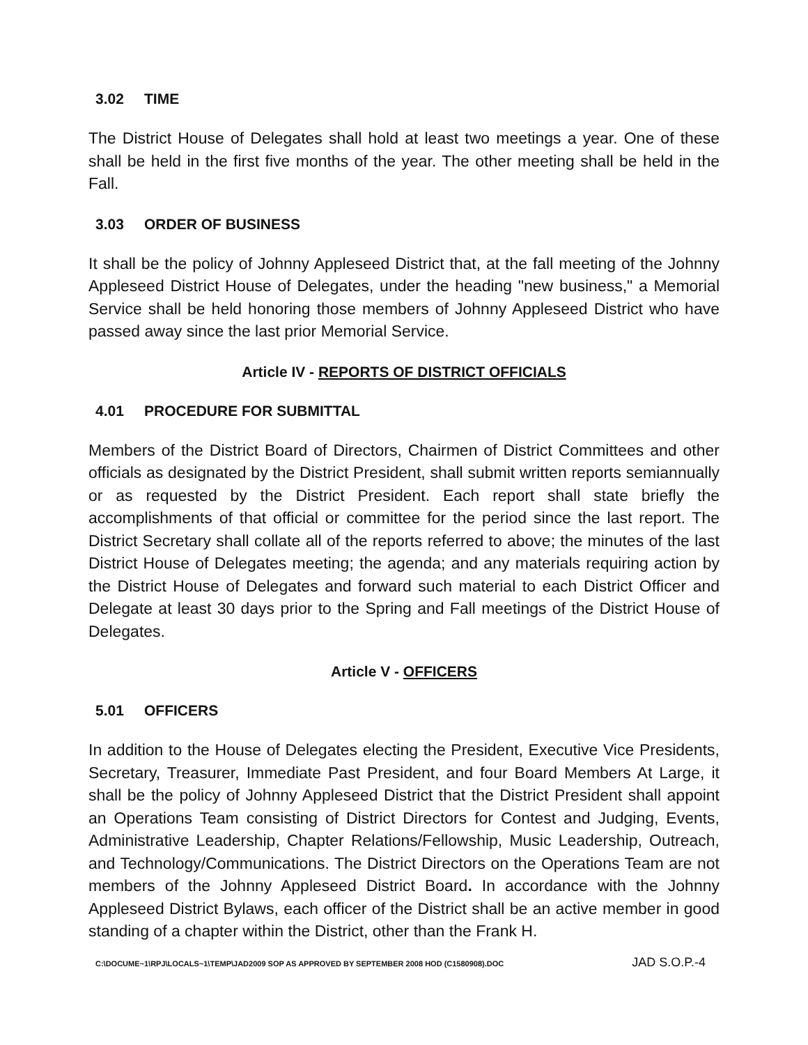3.02 TIME
The District House of Delegates shall hold at least two meetings a year. One of these shall be held in the first five months of the year. The other meeting shall be held in the Fall.
3.03 ORDER OF BUSINESS
It shall be the policy of Johnny Appleseed District that, at the fall meeting of the Johnny Appleseed District House of Delegates, under the heading "new business," a Memorial Service shall be held honoring those members of Johnny Appleseed District who have passed away since the last prior Memorial Service.
Article IV - REPORTS OF DISTRICT OFFICIALS
4.01 PROCEDURE FOR SUBMITTAL
Members of the District Board of Directors, Chairmen of District Committees and other officials as designated by the District President, shall submit written reports semiannually or as requested by the District President. Each report shall state briefly the accomplishments of that official or committee for the period since the last report. The District Secretary shall collate all of the reports referred to above; the minutes of the last District House of Delegates meeting; the agenda; and any materials requiring action by the District House of Delegates and forward such material to each District Officer and Delegate at least 30 days prior to the Spring and Fall meetings of the District House of Delegates.
Article V - OFFICERS
5.01 OFFICERS
In addition to the House of Delegates electing the President, Executive Vice Presidents, Secretary, Treasurer, Immediate Past President, and four Board Members At Large, it shall be the policy of Johnny Appleseed District that the District President shall appoint an Operations Team consisting of District Directors for Contest and Judging, Events, Administrative Leadership, Chapter Relations/Fellowship, Music Leadership, Outreach, and Technology/Communications. The District Directors on the Operations Team are not members of the Johnny Appleseed District Board. In accordance with the Johnny Appleseed District Bylaws, each officer of the District shall be an active member in good standing of a chapter within the District, other than the Frank H.
C:\DOCUME~1\RPJ\LOCALS~1\TEMP\JAD2009 SOP AS APPROVED BY SEPTEMBER 2008 HOD (C1580908).DOC JAD S.O.P.-4